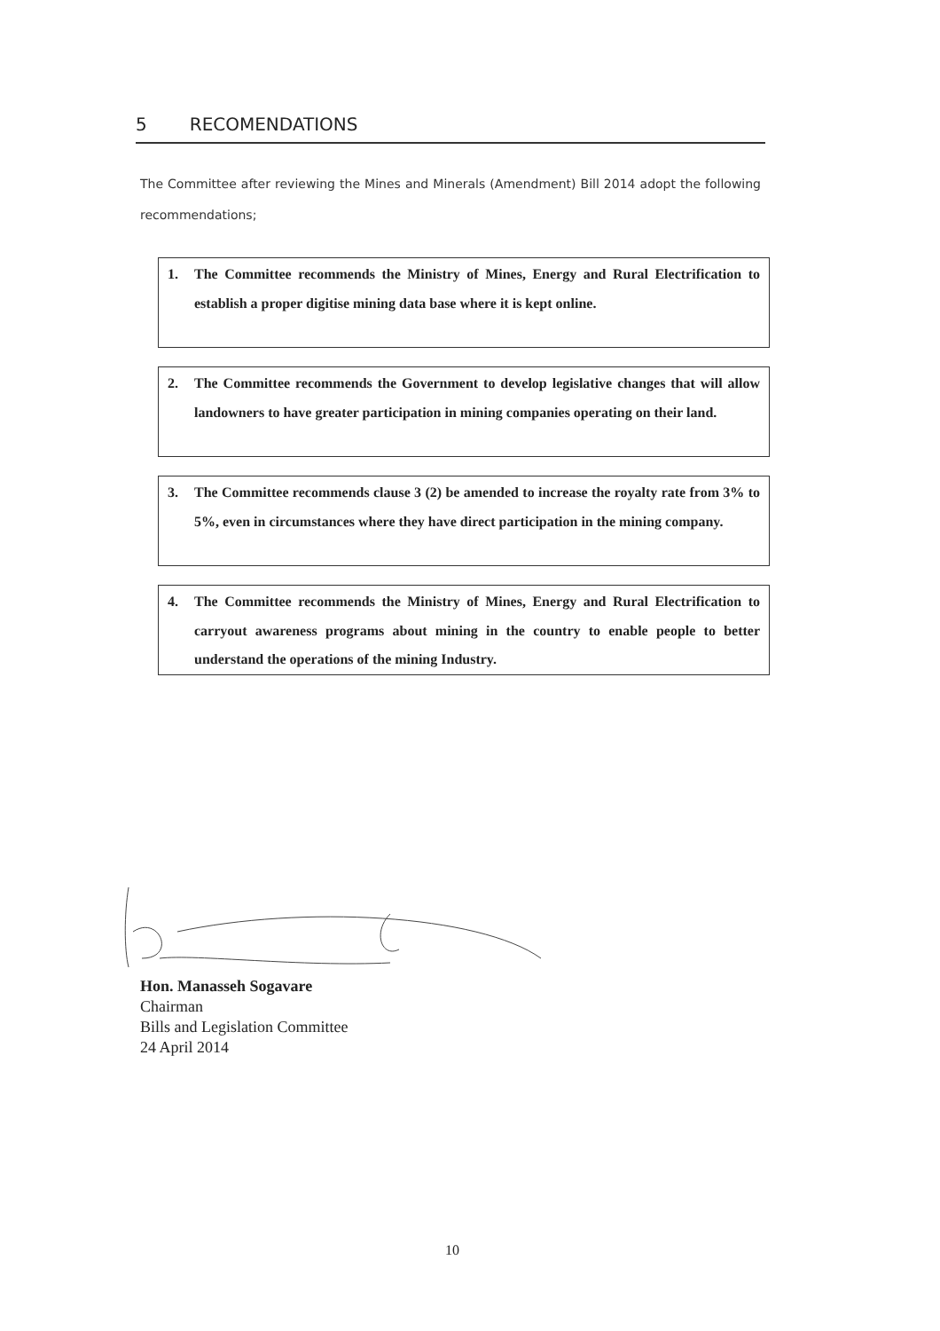5 RECOMENDATIONS
The Committee after reviewing the Mines and Minerals (Amendment) Bill 2014 adopt the following recommendations;
1. The Committee recommends the Ministry of Mines, Energy and Rural Electrification to establish a proper digitise mining data base where it is kept online.
2. The Committee recommends the Government to develop legislative changes that will allow landowners to have greater participation in mining companies operating on their land.
3. The Committee recommends clause 3 (2) be amended to increase the royalty rate from 3% to 5%, even in circumstances where they have direct participation in the mining company.
4. The Committee recommends the Ministry of Mines, Energy and Rural Electrification to carryout awareness programs about mining in the country to enable people to better understand the operations of the mining Industry.
Hon. Manasseh Sogavare
Chairman
Bills and Legislation Committee
24 April 2014
10